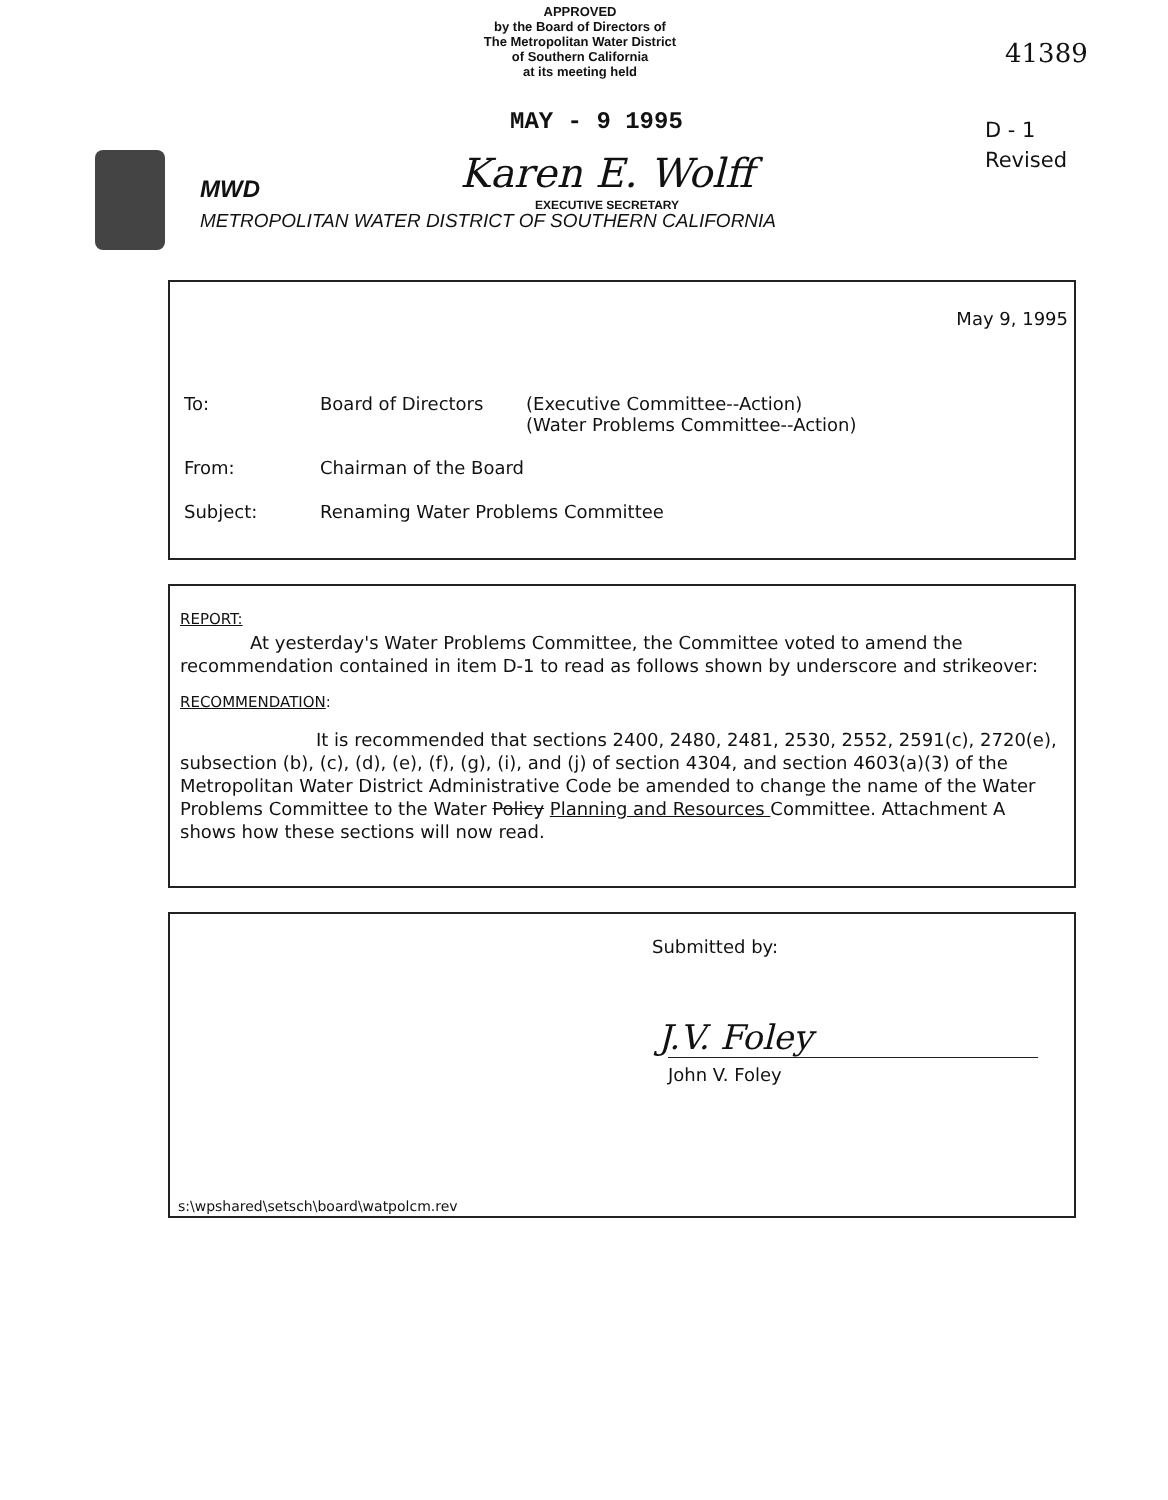APPROVED
by the Board of Directors of
The Metropolitan Water District
of Southern California
at its meeting held
41389
MAY - 9 1995
D - 1
Revised
MWD Karen E. Wolff
EXECUTIVE SECRETARY
METROPOLITAN WATER DISTRICT OF SOUTHERN CALIFORNIA
May 9, 1995
| To: | Board of Directors | (Executive Committee--Action) (Water Problems Committee--Action) |
| From: | Chairman of the Board | |
| Subject: | Renaming Water Problems Committee | |
REPORT:
At yesterday's Water Problems Committee, the Committee voted to amend the recommendation contained in item D-1 to read as follows shown by underscore and strikeover:
RECOMMENDATION:
It is recommended that sections 2400, 2480, 2481, 2530, 2552, 2591(c), 2720(e), subsection (b), (c), (d), (e), (f), (g), (i), and (j) of section 4304, and section 4603(a)(3) of the Metropolitan Water District Administrative Code be amended to change the name of the Water Problems Committee to the Water Policy Planning and Resources Committee. Attachment A shows how these sections will now read.
Submitted by:
J.V. Foley
John V. Foley
s:\wpshared\setsch\board\watpolcm.rev